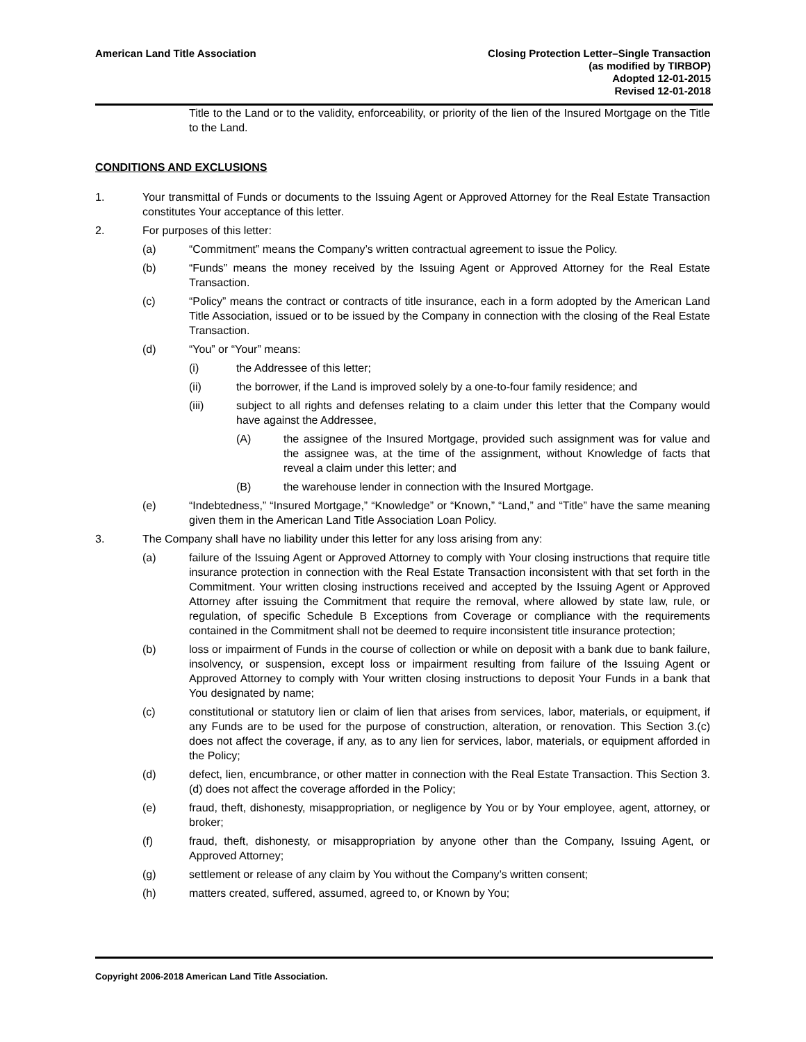American Land Title Association
Closing Protection Letter–Single Transaction
(as modified by TIRBOP)
Adopted 12-01-2015
Revised 12-01-2018
Title to the Land or to the validity, enforceability, or priority of the lien of the Insured Mortgage on the Title to the Land.
CONDITIONS AND EXCLUSIONS
1. Your transmittal of Funds or documents to the Issuing Agent or Approved Attorney for the Real Estate Transaction constitutes Your acceptance of this letter.
2. For purposes of this letter:
(a) “Commitment” means the Company’s written contractual agreement to issue the Policy.
(b) “Funds” means the money received by the Issuing Agent or Approved Attorney for the Real Estate Transaction.
(c) “Policy” means the contract or contracts of title insurance, each in a form adopted by the American Land Title Association, issued or to be issued by the Company in connection with the closing of the Real Estate Transaction.
(d) “You” or “Your” means:
(i) the Addressee of this letter;
(ii) the borrower, if the Land is improved solely by a one-to-four family residence; and
(iii) subject to all rights and defenses relating to a claim under this letter that the Company would have against the Addressee,
(A) the assignee of the Insured Mortgage, provided such assignment was for value and the assignee was, at the time of the assignment, without Knowledge of facts that reveal a claim under this letter; and
(B) the warehouse lender in connection with the Insured Mortgage.
(e) “Indebtedness,” “Insured Mortgage,” “Knowledge” or “Known,” “Land,” and “Title” have the same meaning given them in the American Land Title Association Loan Policy.
3. The Company shall have no liability under this letter for any loss arising from any:
(a) failure of the Issuing Agent or Approved Attorney to comply with Your closing instructions that require title insurance protection in connection with the Real Estate Transaction inconsistent with that set forth in the Commitment. Your written closing instructions received and accepted by the Issuing Agent or Approved Attorney after issuing the Commitment that require the removal, where allowed by state law, rule, or regulation, of specific Schedule B Exceptions from Coverage or compliance with the requirements contained in the Commitment shall not be deemed to require inconsistent title insurance protection;
(b) loss or impairment of Funds in the course of collection or while on deposit with a bank due to bank failure, insolvency, or suspension, except loss or impairment resulting from failure of the Issuing Agent or Approved Attorney to comply with Your written closing instructions to deposit Your Funds in a bank that You designated by name;
(c) constitutional or statutory lien or claim of lien that arises from services, labor, materials, or equipment, if any Funds are to be used for the purpose of construction, alteration, or renovation. This Section 3.(c) does not affect the coverage, if any, as to any lien for services, labor, materials, or equipment afforded in the Policy;
(d) defect, lien, encumbrance, or other matter in connection with the Real Estate Transaction. This Section 3.(d) does not affect the coverage afforded in the Policy;
(e) fraud, theft, dishonesty, misappropriation, or negligence by You or by Your employee, agent, attorney, or broker;
(f) fraud, theft, dishonesty, or misappropriation by anyone other than the Company, Issuing Agent, or Approved Attorney;
(g) settlement or release of any claim by You without the Company’s written consent;
(h) matters created, suffered, assumed, agreed to, or Known by You;
Copyright 2006-2018 American Land Title Association.